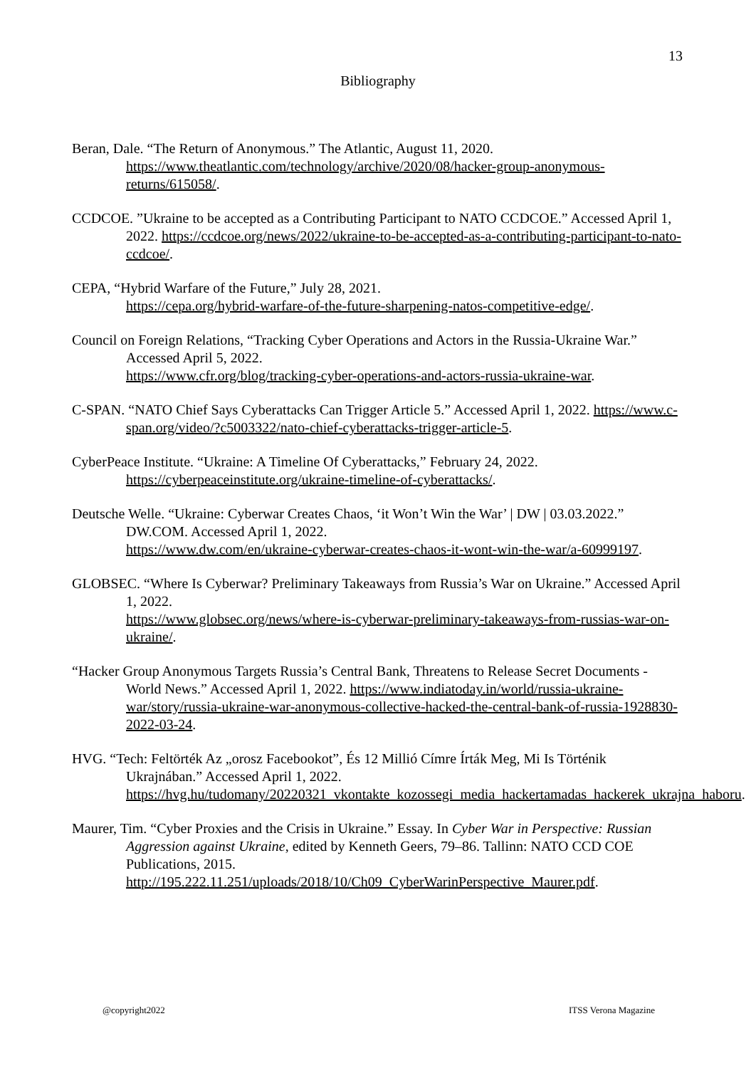13
Bibliography
Beran, Dale. “The Return of Anonymous.” The Atlantic, August 11, 2020. https://www.theatlantic.com/technology/archive/2020/08/hacker-group-anonymous-returns/615058/.
CCDCOE. ”Ukraine to be accepted as a Contributing Participant to NATO CCDCOE.” Accessed April 1, 2022. https://ccdcoe.org/news/2022/ukraine-to-be-accepted-as-a-contributing-participant-to-nato-ccdcoe/.
CEPA, “Hybrid Warfare of the Future,” July 28, 2021.
https://cepa.org/hybrid-warfare-of-the-future-sharpening-natos-competitive-edge/.
Council on Foreign Relations, “Tracking Cyber Operations and Actors in the Russia-Ukraine War.” Accessed April 5, 2022.
https://www.cfr.org/blog/tracking-cyber-operations-and-actors-russia-ukraine-war.
C-SPAN. “NATO Chief Says Cyberattacks Can Trigger Article 5.” Accessed April 1, 2022. https://www.c-span.org/video/?c5003322/nato-chief-cyberattacks-trigger-article-5.
CyberPeace Institute. “Ukraine: A Timeline Of Cyberattacks,” February 24, 2022.
https://cyberpeaceinstitute.org/ukraine-timeline-of-cyberattacks/.
Deutsche Welle. “Ukraine: Cyberwar Creates Chaos, ‘it Won’t Win the War’ | DW | 03.03.2022.” DW.COM. Accessed April 1, 2022.
https://www.dw.com/en/ukraine-cyberwar-creates-chaos-it-wont-win-the-war/a-60999197.
GLOBSEC. “Where Is Cyberwar? Preliminary Takeaways from Russia’s War on Ukraine.” Accessed April 1, 2022.
https://www.globsec.org/news/where-is-cyberwar-preliminary-takeaways-from-russias-war-on-ukraine/.
“Hacker Group Anonymous Targets Russia’s Central Bank, Threatens to Release Secret Documents - World News.” Accessed April 1, 2022. https://www.indiatoday.in/world/russia-ukraine-war/story/russia-ukraine-war-anonymous-collective-hacked-the-central-bank-of-russia-1928830-2022-03-24.
HVG. “Tech: Feltörték Az „orosz Facebookot”, És 12 Millió Címre Írták Meg, Mi Is Történik Ukrajnában.” Accessed April 1, 2022. https://hvg.hu/tudomany/20220321_vkontakte_kozossegi_media_hackertamadas_hackerek_ukrajna_haboru.
Maurer, Tim. “Cyber Proxies and the Crisis in Ukraine.” Essay. In Cyber War in Perspective: Russian Aggression against Ukraine, edited by Kenneth Geers, 79–86. Tallinn: NATO CCD COE Publications, 2015.
http://195.222.11.251/uploads/2018/10/Ch09_CyberWarinPerspective_Maurer.pdf.
@copyright2022 ITSS Verona Magazine